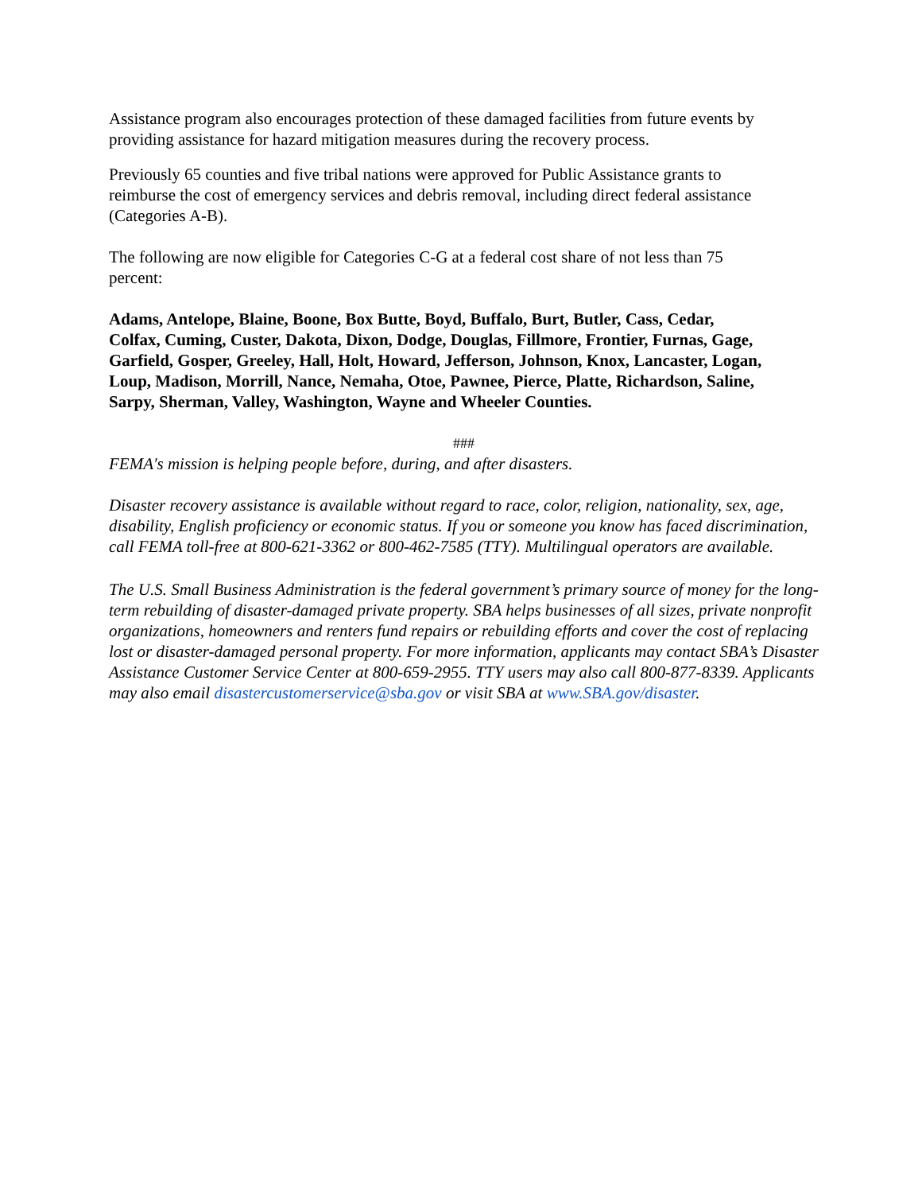Assistance program also encourages protection of these damaged facilities from future events by providing assistance for hazard mitigation measures during the recovery process.
Previously 65 counties and five tribal nations were approved for Public Assistance grants to reimburse the cost of emergency services and debris removal, including direct federal assistance (Categories A-B).
The following are now eligible for Categories C-G at a federal cost share of not less than 75 percent:
Adams, Antelope, Blaine, Boone, Box Butte, Boyd, Buffalo, Burt, Butler, Cass, Cedar, Colfax, Cuming, Custer, Dakota, Dixon, Dodge, Douglas, Fillmore, Frontier, Furnas, Gage, Garfield, Gosper, Greeley, Hall, Holt, Howard, Jefferson, Johnson, Knox, Lancaster, Logan, Loup, Madison, Morrill, Nance, Nemaha, Otoe, Pawnee, Pierce, Platte, Richardson, Saline, Sarpy, Sherman, Valley, Washington, Wayne and Wheeler Counties.
###
FEMA's mission is helping people before, during, and after disasters.
Disaster recovery assistance is available without regard to race, color, religion, nationality, sex, age, disability, English proficiency or economic status. If you or someone you know has faced discrimination, call FEMA toll-free at 800-621-3362 or 800-462-7585 (TTY). Multilingual operators are available.
The U.S. Small Business Administration is the federal government’s primary source of money for the long-term rebuilding of disaster-damaged private property. SBA helps businesses of all sizes, private nonprofit organizations, homeowners and renters fund repairs or rebuilding efforts and cover the cost of replacing lost or disaster-damaged personal property. For more information, applicants may contact SBA’s Disaster Assistance Customer Service Center at 800-659-2955. TTY users may also call 800-877-8339. Applicants may also email disastercustomerservice@sba.gov or visit SBA at www.SBA.gov/disaster.